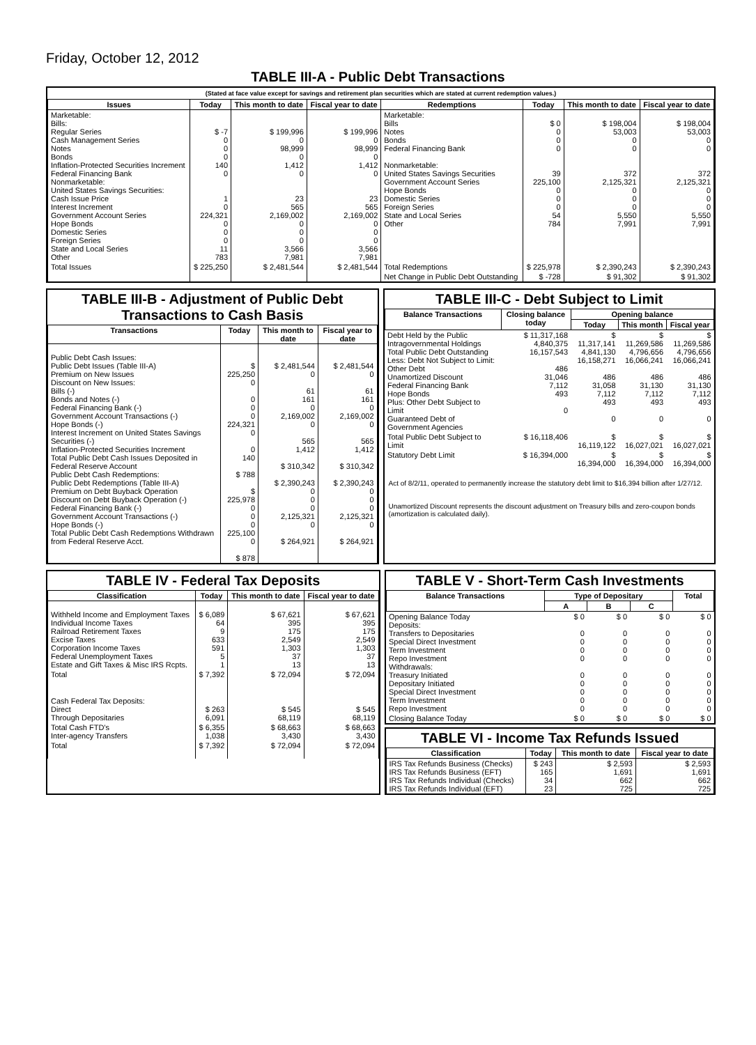Friday, October 12, 2012
TABLE III-A - Public Debt Transactions
(Stated at face value except for savings and retirement plan securities which are stated at current redemption values.)
| Issues | Today | This month to date | Fiscal year to date | Redemptions | Today | This month to date | Fiscal year to date |
| --- | --- | --- | --- | --- | --- | --- | --- |
| Marketable: Bills: Regular Series Cash Management Series Notes Bonds Inflation-Protected Securities Increment Federal Financing Bank Nonmarketable: United States Savings Securities: Cash Issue Price Interest Increment Government Account Series Hope Bonds Domestic Series Foreign Series State and Local Series Other | $ -7 0 0 0 140 0 1 0 224,321 0 0 0 11 783 | $ 199,996 0 98,999 0 1,412 0 23 565 2,169,002 0 0 0 3,566 7,981 | $ 199,996 0 98,999 0 1,412 0 23 565 2,169,002 0 0 0 3,566 7,981 | Marketable: Bills Notes Bonds Federal Financing Bank Nonmarketable: United States Savings Securities Government Account Series Hope Bonds Domestic Series Foreign Series State and Local Series Other | $ 0 0 0 0 39 225,100 0 0 0 54 784 | $ 198,004 53,003 0 0 372 2,125,321 0 0 0 5,550 7,991 | $ 198,004 53,003 0 0 372 2,125,321 0 0 0 5,550 7,991 |
| Total Issues | $ 225,250 | $ 2,481,544 | $ 2,481,544 | Total Redemptions | $ 225,978 | $ 2,390,243 | $ 2,390,243 |
| | | | | Net Change in Public Debt Outstanding | $ -728 | $ 91,302 | $ 91,302 |
TABLE III-B - Adjustment of Public Debt Transactions to Cash Basis
| Transactions | Today | This month to date | Fiscal year to date |
| --- | --- | --- | --- |
| Public Debt Cash Issues: Public Debt Issues (Table III-A) Premium on New Issues Discount on New Issues: Bills (-) Bonds and Notes (-) Federal Financing Bank (-) Government Account Transactions (-) Hope Bonds (-) Interest Increment on United States Savings Securities (-) Inflation-Protected Securities Increment Total Public Debt Cash Issues Deposited in Federal Reserve Account Public Debt Cash Redemptions: Public Debt Redemptions (Table III-A) Premium on Debt Buyback Operation Discount on Debt Buyback Operation (-) Federal Financing Bank (-) Government Account Transactions (-) Hope Bonds (-) Total Public Debt Cash Redemptions Withdrawn from Federal Reserve Acct. | $ 225,250 0 0 0 0 224,321 0 0 140 $ 788 $ 225,978 0 0 0 225,100 0 $ 878 | $ 2,481,544 0 61 161 0 2,169,002 0 565 1,412 $ 310,342 $ 2,390,243 0 0 0 2,125,321 0 $ 264,921 | $ 2,481,544 0 61 161 0 2,169,002 0 565 1,412 $ 310,342 $ 2,390,243 0 0 0 2,125,321 0 $ 264,921 |
TABLE III-C - Debt Subject to Limit
| Balance Transactions | Closing balance today | Opening balance | | |
| --- | --- | --- | --- | --- |
| | | Today | This month | Fiscal year |
| Debt Held by the Public Intragovernmental Holdings Total Public Debt Outstanding Less: Debt Not Subject to Limit: Other Debt Unamortized Discount Federal Financing Bank Hope Bonds Plus: Other Debt Subject to Limit Guaranteed Debt of Government Agencies | $ 11,317,168 4,840,375 16,157,543 486 31,046 7,112 493 0 | $ 11,317,141 4,841,130 16,158,271 486 31,058 7,112 493 0 | $ 11,269,586 4,796,656 16,066,241 486 31,130 7,112 493 0 | $ 11,269,586 4,796,656 16,066,241 486 31,130 7,112 493 0 |
| Total Public Debt Subject to Limit | $ 16,118,406 | $ 16,119,122 | $ 16,027,021 | $ 16,027,021 |
| Statutory Debt Limit | $ 16,394,000 | $ 16,394,000 | $ 16,394,000 | $ 16,394,000 |
Act of 8/2/11, operated to permanently increase the statutory debt limit to $16,394 billion after 1/27/12.
Unamortized Discount represents the discount adjustment on Treasury bills and zero-coupon bonds (amortization is calculated daily).
TABLE IV - Federal Tax Deposits
| Classification | Today | This month to date | Fiscal year to date |
| --- | --- | --- | --- |
| Withheld Income and Employment Taxes Individual Income Taxes Railroad Retirement Taxes Excise Taxes Corporation Income Taxes Federal Unemployment Taxes Estate and Gift Taxes & Misc IRS Rcpts. | $ 6,089 64 9 633 591 5 1 | $ 67,621 395 175 2,549 1,303 37 13 | $ 67,621 395 175 2,549 1,303 37 13 |
| Total | $ 7,392 | $ 72,094 | $ 72,094 |
| Cash Federal Tax Deposits: Direct Through Depositaries | $ 263 6,091 | $ 545 68,119 | $ 545 68,119 |
| Total Cash FTD's Inter-agency Transfers | $ 6,355 1,038 | $ 68,663 3,430 | $ 68,663 3,430 |
| Total | $ 7,392 | $ 72,094 | $ 72,094 |
TABLE V - Short-Term Cash Investments
| Balance Transactions | Type of Depositary | | | Total |
| --- | --- | --- | --- | --- |
| | A | B | C | |
| Opening Balance Today Deposits: Transfers to Depositaries Special Direct Investment Term Investment Repo Investment Withdrawals: Treasury Initiated Depositary Initiated Special Direct Investment Term Investment Repo Investment | $ 0 0 0 0 0 0 0 0 0 0 | $ 0 0 0 0 0 0 0 0 0 0 | $ 0 0 0 0 0 0 0 0 0 0 | $ 0 0 0 0 0 0 0 0 0 0 |
| Closing Balance Today | $ 0 | $ 0 | $ 0 | $ 0 |
TABLE VI - Income Tax Refunds Issued
| Classification | Today | This month to date | Fiscal year to date |
| --- | --- | --- | --- |
| IRS Tax Refunds Business (Checks) IRS Tax Refunds Business (EFT) IRS Tax Refunds Individual (Checks) IRS Tax Refunds Individual (EFT) | $ 243 165 34 23 | $ 2,593 1,691 662 725 | $ 2,593 1,691 662 725 |